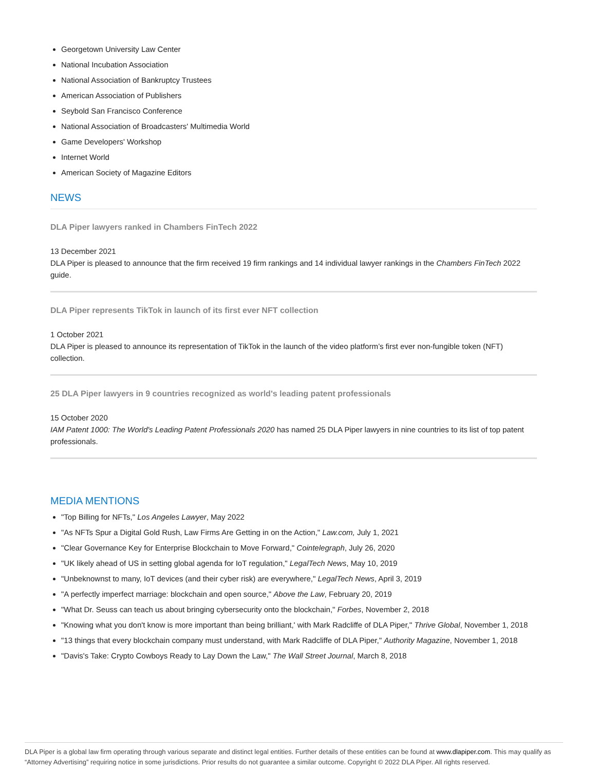Georgetown University Law Center
National Incubation Association
National Association of Bankruptcy Trustees
American Association of Publishers
Seybold San Francisco Conference
National Association of Broadcasters' Multimedia World
Game Developers' Workshop
Internet World
American Society of Magazine Editors
NEWS
DLA Piper lawyers ranked in Chambers FinTech 2022
13 December 2021
DLA Piper is pleased to announce that the firm received 19 firm rankings and 14 individual lawyer rankings in the Chambers FinTech 2022 guide.
DLA Piper represents TikTok in launch of its first ever NFT collection
1 October 2021
DLA Piper is pleased to announce its representation of TikTok in the launch of the video platform’s first ever non-fungible token (NFT) collection.
25 DLA Piper lawyers in 9 countries recognized as world's leading patent professionals
15 October 2020
IAM Patent 1000: The World's Leading Patent Professionals 2020 has named 25 DLA Piper lawyers in nine countries to its list of top patent professionals.
MEDIA MENTIONS
"Top Billing for NFTs," Los Angeles Lawyer, May 2022
"As NFTs Spur a Digital Gold Rush, Law Firms Are Getting in on the Action," Law.com, July 1, 2021
"Clear Governance Key for Enterprise Blockchain to Move Forward," Cointelegraph, July 26, 2020
"UK likely ahead of US in setting global agenda for IoT regulation," LegalTech News, May 10, 2019
"Unbeknownst to many, IoT devices (and their cyber risk) are everywhere," LegalTech News, April 3, 2019
"A perfectly imperfect marriage: blockchain and open source," Above the Law, February 20, 2019
"What Dr. Seuss can teach us about bringing cybersecurity onto the blockchain," Forbes, November 2, 2018
"Knowing what you don't know is more important than being brilliant,' with Mark Radcliffe of DLA Piper," Thrive Global, November 1, 2018
"13 things that every blockchain company must understand, with Mark Radcliffe of DLA Piper," Authority Magazine, November 1, 2018
"Davis's Take: Crypto Cowboys Ready to Lay Down the Law," The Wall Street Journal, March 8, 2018
DLA Piper is a global law firm operating through various separate and distinct legal entities. Further details of these entities can be found at www.dlapiper.com. This may qualify as “Attorney Advertising” requiring notice in some jurisdictions. Prior results do not guarantee a similar outcome. Copyright © 2022 DLA Piper. All rights reserved.